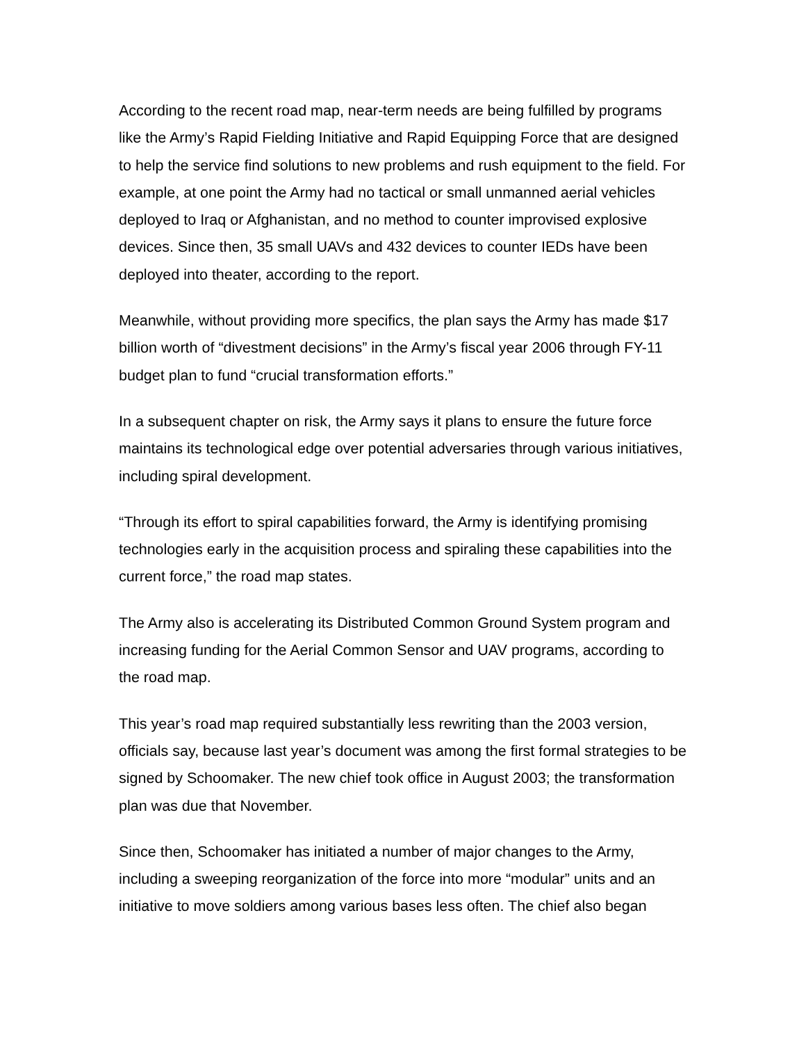According to the recent road map, near-term needs are being fulfilled by programs like the Army’s Rapid Fielding Initiative and Rapid Equipping Force that are designed to help the service find solutions to new problems and rush equipment to the field. For example, at one point the Army had no tactical or small unmanned aerial vehicles deployed to Iraq or Afghanistan, and no method to counter improvised explosive devices. Since then, 35 small UAVs and 432 devices to counter IEDs have been deployed into theater, according to the report.
Meanwhile, without providing more specifics, the plan says the Army has made $17 billion worth of “divestment decisions” in the Army’s fiscal year 2006 through FY-11 budget plan to fund “crucial transformation efforts.”
In a subsequent chapter on risk, the Army says it plans to ensure the future force maintains its technological edge over potential adversaries through various initiatives, including spiral development.
“Through its effort to spiral capabilities forward, the Army is identifying promising technologies early in the acquisition process and spiraling these capabilities into the current force,” the road map states.
The Army also is accelerating its Distributed Common Ground System program and increasing funding for the Aerial Common Sensor and UAV programs, according to the road map.
This year’s road map required substantially less rewriting than the 2003 version, officials say, because last year’s document was among the first formal strategies to be signed by Schoomaker. The new chief took office in August 2003; the transformation plan was due that November.
Since then, Schoomaker has initiated a number of major changes to the Army, including a sweeping reorganization of the force into more “modular” units and an initiative to move soldiers among various bases less often. The chief also began